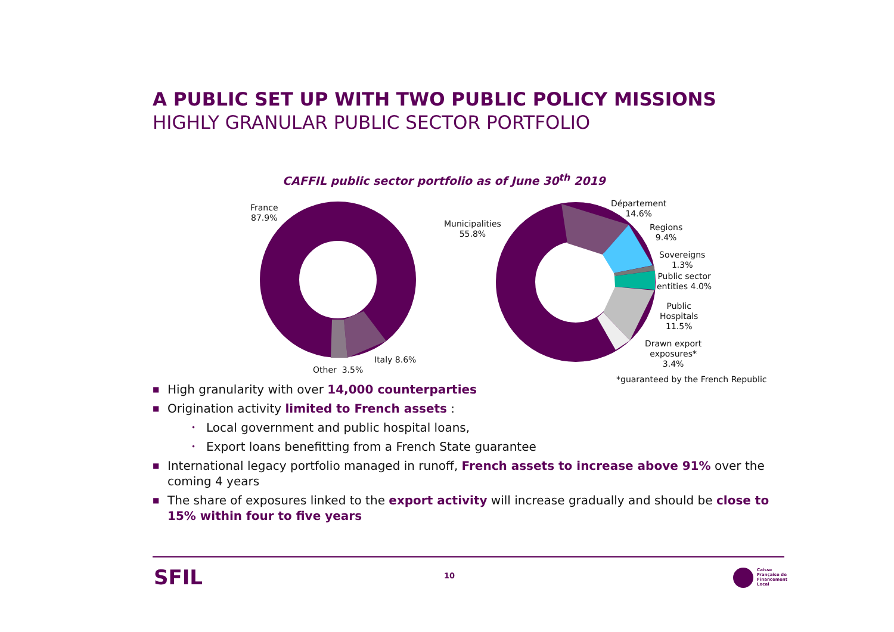A PUBLIC SET UP WITH TWO PUBLIC POLICY MISSIONS
HIGHLY GRANULAR PUBLIC SECTOR PORTFOLIO
CAFFIL public sector portfolio as of June 30<sup>th</sup> 2019
France
87.9%
Italy 8.6%
Other 3.5%
Municipalities
55.8%
Département
14.6%
Regions
9.4%
Sovereigns
1.3%
Public sector
entities 4.0%
Public
Hospitals
11.5%
Drawn export
exposures*
3.4%
*guaranteed by the French Republic
■ High granularity with over 14,000 counterparties
■ Origination activity limited to French assets :
• Local government and public hospital loans,
• Export loans benefitting from a French State guarantee
■ International legacy portfolio managed in runoff, French assets to increase above 91% over the coming 4 years
■ The share of exposures linked to the export activity will increase gradually and should be close to 15% within four to five years
SFIL 10
Caisse
Française de
Financement
Local